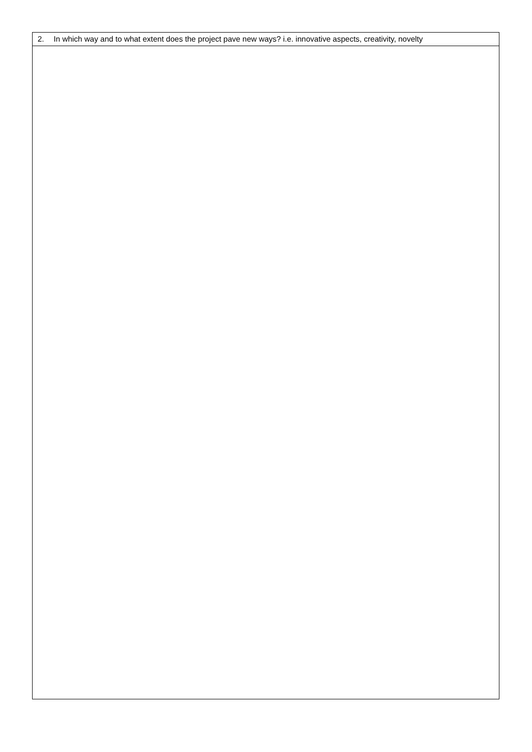| 2. In which way and to what extent does the project pave new ways? i.e. innovative aspects, creativity, novelty |